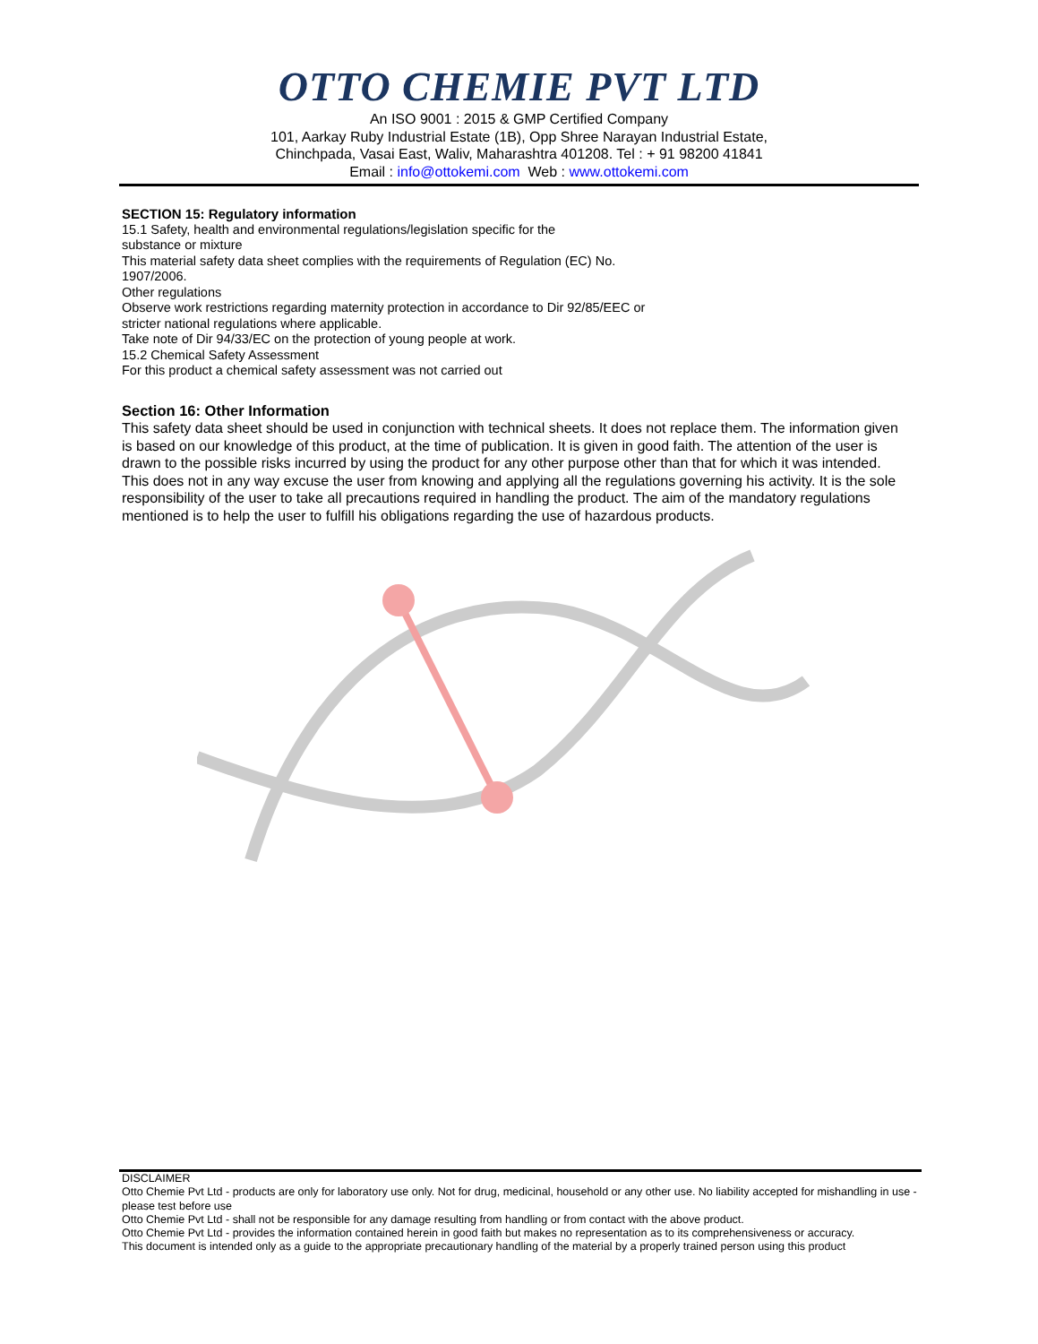OTTO CHEMIE PVT LTD
An ISO 9001 : 2015 & GMP Certified Company
101, Aarkay Ruby Industrial Estate (1B), Opp Shree Narayan Industrial Estate,
Chinchpada, Vasai East, Waliv, Maharashtra 401208. Tel : + 91 98200 41841
Email : info@ottokemi.com Web : www.ottokemi.com
SECTION 15: Regulatory information
15.1 Safety, health and environmental regulations/legislation specific for the
substance or mixture
This material safety data sheet complies with the requirements of Regulation (EC) No.
1907/2006.
Other regulations
Observe work restrictions regarding maternity protection in accordance to Dir 92/85/EEC or
stricter national regulations where applicable.
Take note of Dir 94/33/EC on the protection of young people at work.
15.2 Chemical Safety Assessment
For this product a chemical safety assessment was not carried out
Section 16: Other Information
This safety data sheet should be used in conjunction with technical sheets. It does not replace them. The information given is based on our knowledge of this product, at the time of publication. It is given in good faith. The attention of the user is drawn to the possible risks incurred by using the product for any other purpose other than that for which it was intended. This does not in any way excuse the user from knowing and applying all the regulations governing his activity. It is the sole responsibility of the user to take all precautions required in handling the product. The aim of the mandatory regulations mentioned is to help the user to fulfill his obligations regarding the use of hazardous products.
DISCLAIMER
Otto Chemie Pvt Ltd - products are only for laboratory use only. Not for drug, medicinal, household or any other use. No liability accepted for mishandling in use - please test before use
Otto Chemie Pvt Ltd - shall not be responsible for any damage resulting from handling or from contact with the above product.
Otto Chemie Pvt Ltd - provides the information contained herein in good faith but makes no representation as to its comprehensiveness or accuracy.
This document is intended only as a guide to the appropriate precautionary handling of the material by a properly trained person using this product